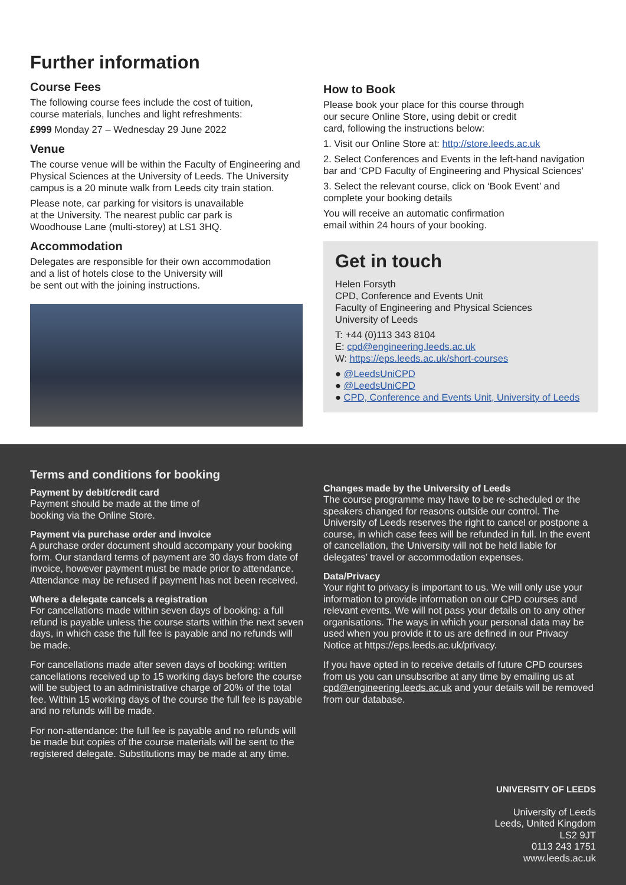Further information
Course Fees
The following course fees include the cost of tuition,
course materials, lunches and light refreshments:
£999 Monday 27 – Wednesday 29 June 2022
Venue
The course venue will be within the Faculty of Engineering and Physical Sciences at the University of Leeds. The University campus is a 20 minute walk from Leeds city train station.
Please note, car parking for visitors is unavailable
at the University. The nearest public car park is
Woodhouse Lane (multi-storey) at LS1 3HQ.
Accommodation
Delegates are responsible for their own accommodation
and a list of hotels close to the University will
be sent out with the joining instructions.
How to Book
Please book your place for this course through
our secure Online Store, using debit or credit
card, following the instructions below:
1. Visit our Online Store at: http://store.leeds.ac.uk
2. Select Conferences and Events in the left-hand navigation bar and ‘CPD Faculty of Engineering and Physical Sciences’
3. Select the relevant course, click on ‘Book Event’ and complete your booking details
You will receive an automatic confirmation
email within 24 hours of your booking.
Get in touch
Helen Forsyth
CPD, Conference and Events Unit
Faculty of Engineering and Physical Sciences
University of Leeds
T: +44 (0)113 343 8104
E: cpd@engineering.leeds.ac.uk
W: https://eps.leeds.ac.uk/short-courses
● @LeedsUniCPD
● @LeedsUniCPD
● CPD, Conference and Events Unit, University of Leeds
Terms and conditions for booking
Payment by debit/credit card
Payment should be made at the time of
booking via the Online Store.
Payment via purchase order and invoice
A purchase order document should accompany your booking form. Our standard terms of payment are 30 days from date of invoice, however payment must be made prior to attendance. Attendance may be refused if payment has not been received.
Where a delegate cancels a registration
For cancellations made within seven days of booking: a full refund is payable unless the course starts within the next seven days, in which case the full fee is payable and no refunds will be made.
For cancellations made after seven days of booking: written cancellations received up to 15 working days before the course will be subject to an administrative charge of 20% of the total fee. Within 15 working days of the course the full fee is payable and no refunds will be made.
For non-attendance: the full fee is payable and no refunds will be made but copies of the course materials will be sent to the registered delegate. Substitutions may be made at any time.
Changes made by the University of Leeds
The course programme may have to be re-scheduled or the speakers changed for reasons outside our control. The University of Leeds reserves the right to cancel or postpone a course, in which case fees will be refunded in full. In the event of cancellation, the University will not be held liable for delegates’ travel or accommodation expenses.
Data/Privacy
Your right to privacy is important to us. We will only use your information to provide information on our CPD courses and relevant events. We will not pass your details on to any other organisations. The ways in which your personal data may be used when you provide it to us are defined in our Privacy Notice at https://eps.leeds.ac.uk/privacy.
If you have opted in to receive details of future CPD courses from us you can unsubscribe at any time by emailing us at cpd@engineering.leeds.ac.uk and your details will be removed from our database.
UNIVERSITY OF LEEDS
University of Leeds
Leeds, United Kingdom
LS2 9JT
0113 243 1751
www.leeds.ac.uk